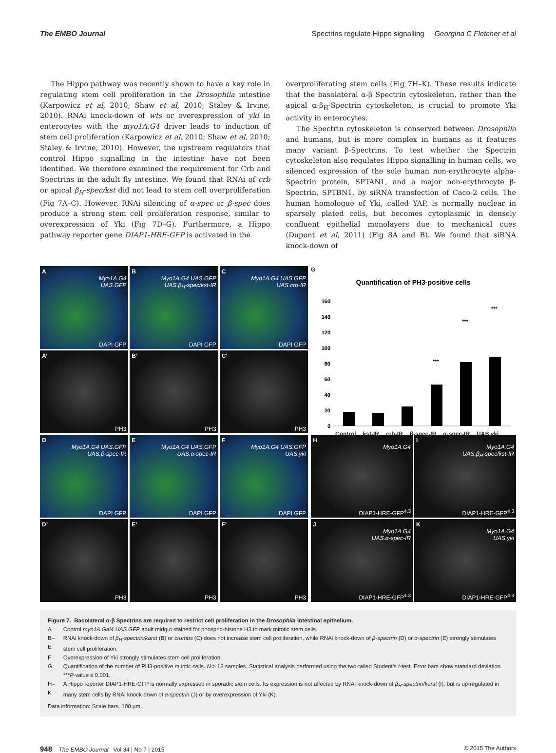The EMBO Journal Spectrins regulate Hippo signalling Georgina C Fletcher et al
The Hippo pathway was recently shown to have a key role in regulating stem cell proliferation in the Drosophila intestine (Karpowicz et al, 2010; Shaw et al, 2010; Staley & Irvine, 2010). RNAi knock-down of wts or overexpression of yki in enterocytes with the myo1A.G4 driver leads to induction of stem cell proliferation (Karpowicz et al, 2010; Shaw et al, 2010; Staley & Irvine, 2010). However, the upstream regulators that control Hippo signalling in the intestine have not been identified. We therefore examined the requirement for Crb and Spectrins in the adult fly intestine. We found that RNAi of crb or apical β<sub>H</sub>-spec/kst did not lead to stem cell overproliferation (Fig 7A–C). However, RNAi silencing of α-spec or β-spec does produce a strong stem cell proliferation response, similar to overexpression of Yki (Fig 7D–G). Furthermore, a Hippo pathway reporter gene DIAP1-HRE-GFP is activated in the
overproliferating stem cells (Fig 7H–K). These results indicate that the basolateral α-β Spectrin cytoskeleton, rather than the apical α-β<sub>H</sub>-Spectrin cytoskeleton, is crucial to promote Yki activity in enterocytes.
The Spectrin cytoskeleton is conserved between Drosophila and humans, but is more complex in humans as it features many variant β-Spectrins. To test whether the Spectrin cytoskeleton also regulates Hippo signalling in human cells, we silenced expression of the sole human non-erythrocyte alpha-Spectrin protein, SPTAN1, and a major non-erythrocyte β-Spectrin, SPTBN1, by siRNA transfection of Caco-2 cells. The human homologue of Yki, called YAP, is normally nuclear in sparsely plated cells, but becomes cytoplasmic in densely confluent epithelial monolayers due to mechanical cues (Dupont et al, 2011) (Fig 8A and B). We found that siRNA knock-down of
A
Myo1A.G4
UAS.GFP
DAPI GFP
B
Myo1A.G4 UAS.GFP
UAS.β<sub>H</sub>-spec/kst-IR
DAPI GFP
C
Myo1A.G4 UAS.GFP
UAS.crb-IR
DAPI GFP
A’
PH3
B’
PH3
C’
PH3
D
Myo1A.G4 UAS.GFP
UAS.β-spec-IR
DAPI GFP
E
Myo1A.G4 UAS.GFP
UAS.α-spec-IR
DAPI GFP
F
Myo1A.G4 UAS.GFP
UAS.yki
DAPI GFP
D’
PH3
E’
PH3
F’
PH3
G
Quantification of PH3-positive cells
160
140
120
100
80
60
40
20
0
***
***
***
Control kst-IR crb-IR β-spec-IR α-spec-IR UAS.yki
H
Myo1A.G4
DIAP1-HRE-GFP<sup>4.3</sup>
I
Myo1A.G4
UAS.β<sub>H</sub>-spec/kst-IR
DIAP1-HRE-GFP<sup>4.3</sup>
J
Myo1A.G4
UAS.α-spec-IR
DIAP1-HRE-GFP<sup>4.3</sup>
K
Myo1A.G4
UAS.yki
DIAP1-HRE-GFP<sup>4.3</sup>
Figure 7. Basolateral α-β Spectrins are required to restrict cell proliferation in the Drosophila intestinal epithelium.
| A | Control myo1A.Gal4 UAS.GFP adult midgut stained for phospho-histone H3 to mark mitotic stem cells. |
| B–E | RNAi knock-down of β<sub>H</sub>-spectrin/karst (B) or crumbs (C) does not increase stem cell proliferation, while RNAi knock-down of β-spectrin (D) or α-spectrin (E) strongly stimulates stem cell proliferation. |
| F | Overexpression of Yki strongly stimulates stem cell proliferation. |
| G | Quantification of the number of PH3-positive mitotic cells. N > 13 samples. Statistical analysis performed using the two-tailed Student’s t -test. Error bars show standard deviation. *** P -value ≤ 0.001. |
| H–K | A Hippo reporter DIAP1-HRE-GFP is normally expressed in sporadic stem cells. Its expression is not affected by RNAi knock-down of β<sub>H</sub>-spectrin/karst (I), but is up-regulated in many stem cells by RNAi knock-down of α-spectrin (J) or by overexpression of Yki (K). |
Data information: Scale bars, 100 μm.
948 The EMBO Journal Vol 34 | No 7 | 2015 © 2015 The Authors